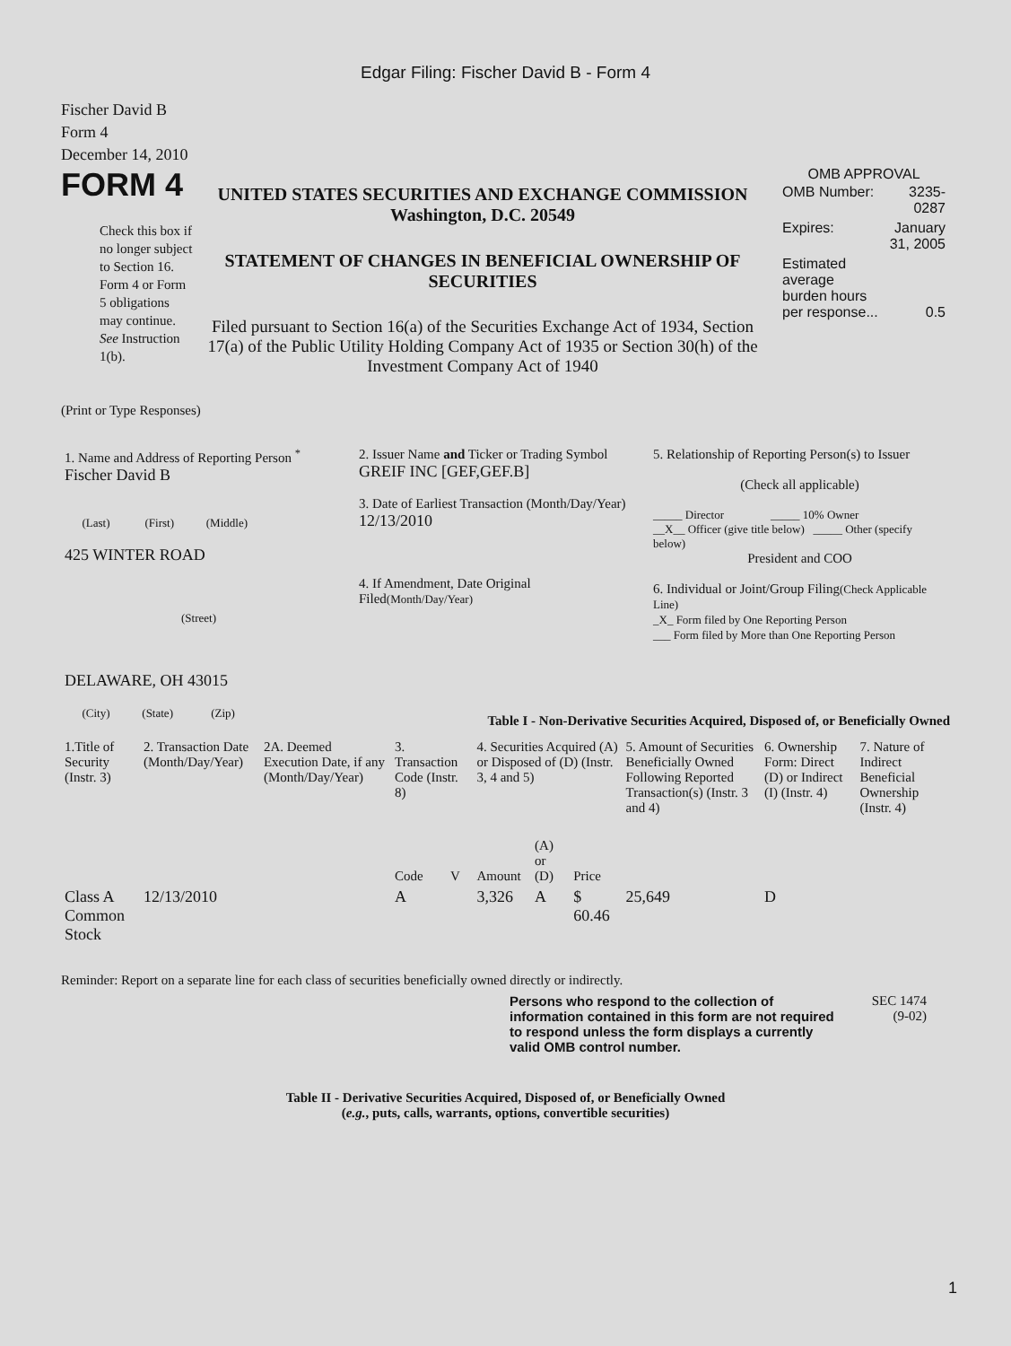Edgar Filing: Fischer David B - Form 4
Fischer David B
Form 4
December 14, 2010
FORM 4
Check this box if no longer subject to Section 16. Form 4 or Form 5 obligations may continue. See Instruction 1(b).
UNITED STATES SECURITIES AND EXCHANGE COMMISSION
Washington, D.C. 20549
STATEMENT OF CHANGES IN BENEFICIAL OWNERSHIP OF SECURITIES
Filed pursuant to Section 16(a) of the Securities Exchange Act of 1934, Section 17(a) of the Public Utility Holding Company Act of 1935 or Section 30(h) of the Investment Company Act of 1940
OMB APPROVAL
| OMB Number: | 3235-0287 |
| Expires: | January 31, 2005 |
| Estimated average burden hours per response... | 0.5 |
(Print or Type Responses)
| 1. Name and Address of Reporting Person <sup>*</sup> Fischer David B (Last) (First) (Middle) 425 WINTER ROAD (Street) DELAWARE, OH 43015 (City) (State) (Zip) | 2. Issuer Name and Ticker or Trading Symbol GREIF INC [GEF,GEF.B] 3. Date of Earliest Transaction (Month/Day/Year) 12/13/2010 4. If Amendment, Date Original Filed (Month/Day/Year) | 5. Relationship of Reporting Person(s) to Issuer (Check all applicable) _____ Director _____ 10% Owner __X__ Officer (give title below) _____ Other (specify below) President and COO 6. Individual or Joint/Group Filing (Check Applicable Line) _X_ Form filed by One Reporting Person ___ Form filed by More than One Reporting Person |
Table I - Non-Derivative Securities Acquired, Disposed of, or Beneficially Owned
| 1.Title of Security (Instr. 3) | 2. Transaction Date (Month/Day/Year) | 2A. Deemed Execution Date, if any (Month/Day/Year) | 3. Transaction Code (Instr. 8) | | 4. Securities Acquired (A) or Disposed of (D) (Instr. 3, 4 and 5) | | | 5. Amount of Securities Beneficially Owned Following Reported Transaction(s) (Instr. 3 and 4) | 6. Ownership Form: Direct (D) or Indirect (I) (Instr. 4) | 7. Nature of Indirect Beneficial Ownership (Instr. 4) |
| --- | --- | --- | --- | --- | --- | --- | --- | --- | --- | --- |
| | | | Code | V | Amount | (A) or (D) | Price | | | |
| Class A Common Stock | 12/13/2010 | | A | | 3,326 | A | $ 60.46 | 25,649 | D | |
Reminder: Report on a separate line for each class of securities beneficially owned directly or indirectly.
Persons who respond to the collection of information contained in this form are not required to respond unless the form displays a currently valid OMB control number.
SEC 1474
(9-02)
Table II - Derivative Securities Acquired, Disposed of, or Beneficially Owned
(e.g., puts, calls, warrants, options, convertible securities)
1